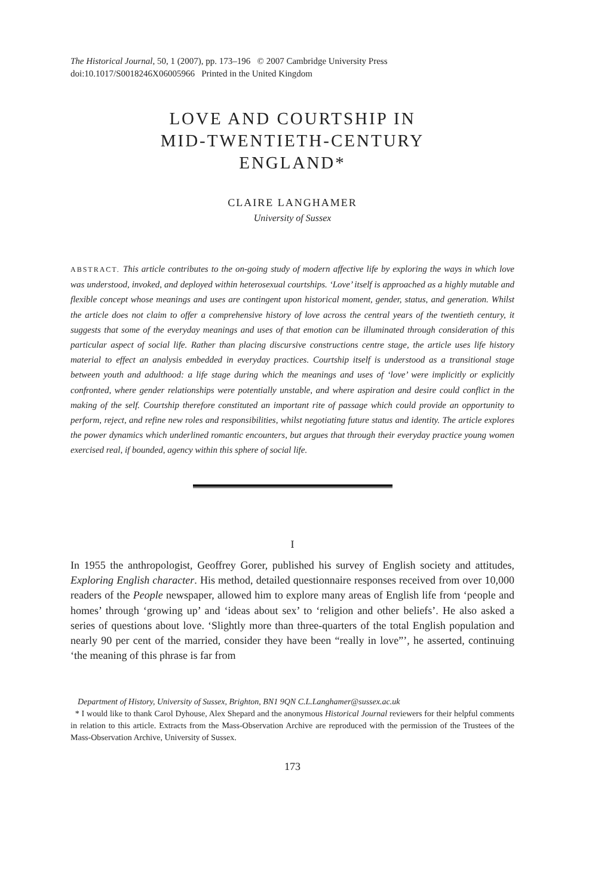The Historical Journal, 50, 1 (2007), pp. 173–196 © 2007 Cambridge University Press
doi:10.1017/S0018246X06005966 Printed in the United Kingdom
LOVE AND COURTSHIP IN
MID-TWENTIETH-CENTURY
ENGLAND*
CLAIRE LANGHAMER
University of Sussex
ABSTRACT. This article contributes to the on-going study of modern affective life by exploring the ways in which love was understood, invoked, and deployed within heterosexual courtships. ‘Love’ itself is approached as a highly mutable and flexible concept whose meanings and uses are contingent upon historical moment, gender, status, and generation. Whilst the article does not claim to offer a comprehensive history of love across the central years of the twentieth century, it suggests that some of the everyday meanings and uses of that emotion can be illuminated through consideration of this particular aspect of social life. Rather than placing discursive constructions centre stage, the article uses life history material to effect an analysis embedded in everyday practices. Courtship itself is understood as a transitional stage between youth and adulthood: a life stage during which the meanings and uses of ‘love’ were implicitly or explicitly confronted, where gender relationships were potentially unstable, and where aspiration and desire could conflict in the making of the self. Courtship therefore constituted an important rite of passage which could provide an opportunity to perform, reject, and refine new roles and responsibilities, whilst negotiating future status and identity. The article explores the power dynamics which underlined romantic encounters, but argues that through their everyday practice young women exercised real, if bounded, agency within this sphere of social life.
I
In 1955 the anthropologist, Geoffrey Gorer, published his survey of English society and attitudes, Exploring English character. His method, detailed questionnaire responses received from over 10,000 readers of the People newspaper, allowed him to explore many areas of English life from ‘people and homes’ through ‘growing up’ and ‘ideas about sex’ to ‘religion and other beliefs’. He also asked a series of questions about love. ‘Slightly more than three-quarters of the total English population and nearly 90 per cent of the married, consider they have been “really in love”’, he asserted, continuing ‘the meaning of this phrase is far from
Department of History, University of Sussex, Brighton, BN1 9QN C.L.Langhamer@sussex.ac.uk
* I would like to thank Carol Dyhouse, Alex Shepard and the anonymous Historical Journal reviewers for their helpful comments in relation to this article. Extracts from the Mass-Observation Archive are reproduced with the permission of the Trustees of the Mass-Observation Archive, University of Sussex.
173